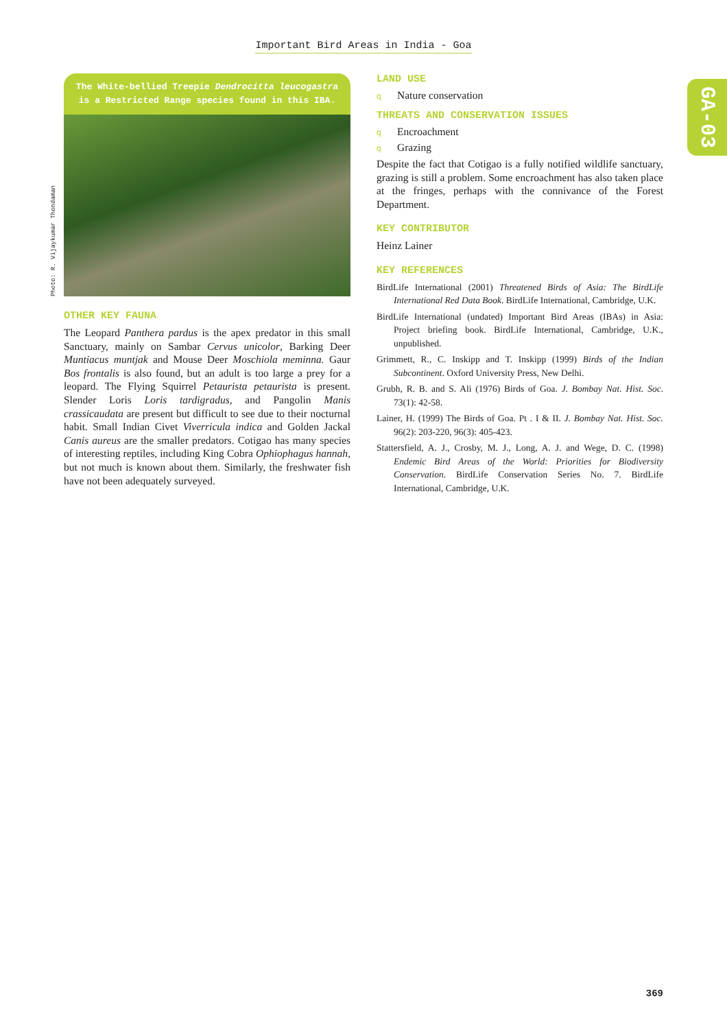Important Bird Areas in India - Goa
GA-03
The White-bellied Treepie Dendrocitta leucogastra is a Restricted Range species found in this IBA.
Photo: R. Vijaykumar Thondaman
OTHER KEY FAUNA
The Leopard Panthera pardus is the apex predator in this small Sanctuary, mainly on Sambar Cervus unicolor, Barking Deer Muntiacus muntjak and Mouse Deer Moschiola meminna. Gaur Bos frontalis is also found, but an adult is too large a prey for a leopard. The Flying Squirrel Petaurista petaurista is present. Slender Loris Loris tardigradus, and Pangolin Manis crassicaudata are present but difficult to see due to their nocturnal habit. Small Indian Civet Viverricula indica and Golden Jackal Canis aureus are the smaller predators. Cotigao has many species of interesting reptiles, including King Cobra Ophiophagus hannah, but not much is known about them. Similarly, the freshwater fish have not been adequately surveyed.
LAND USE
q Nature conservation
THREATS AND CONSERVATION ISSUES
q Encroachment
q Grazing
Despite the fact that Cotigao is a fully notified wildlife sanctuary, grazing is still a problem. Some encroachment has also taken place at the fringes, perhaps with the connivance of the Forest Department.
KEY CONTRIBUTOR
Heinz Lainer
KEY REFERENCES
BirdLife International (2001) Threatened Birds of Asia: The BirdLife International Red Data Book. BirdLife International, Cambridge, U.K.
BirdLife International (undated) Important Bird Areas (IBAs) in Asia: Project briefing book. BirdLife International, Cambridge, U.K., unpublished.
Grimmett, R., C. Inskipp and T. Inskipp (1999) Birds of the Indian Subcontinent. Oxford University Press, New Delhi.
Grubh, R. B. and S. Ali (1976) Birds of Goa. J. Bombay Nat. Hist. Soc. 73(1): 42-58.
Lainer, H. (1999) The Birds of Goa. Pt . I & II. J. Bombay Nat. Hist. Soc. 96(2): 203-220, 96(3): 405-423.
Stattersfield, A. J., Crosby, M. J., Long, A. J. and Wege, D. C. (1998) Endemic Bird Areas of the World: Priorities for Biodiversity Conservation. BirdLife Conservation Series No. 7. BirdLife International, Cambridge, U.K.
369